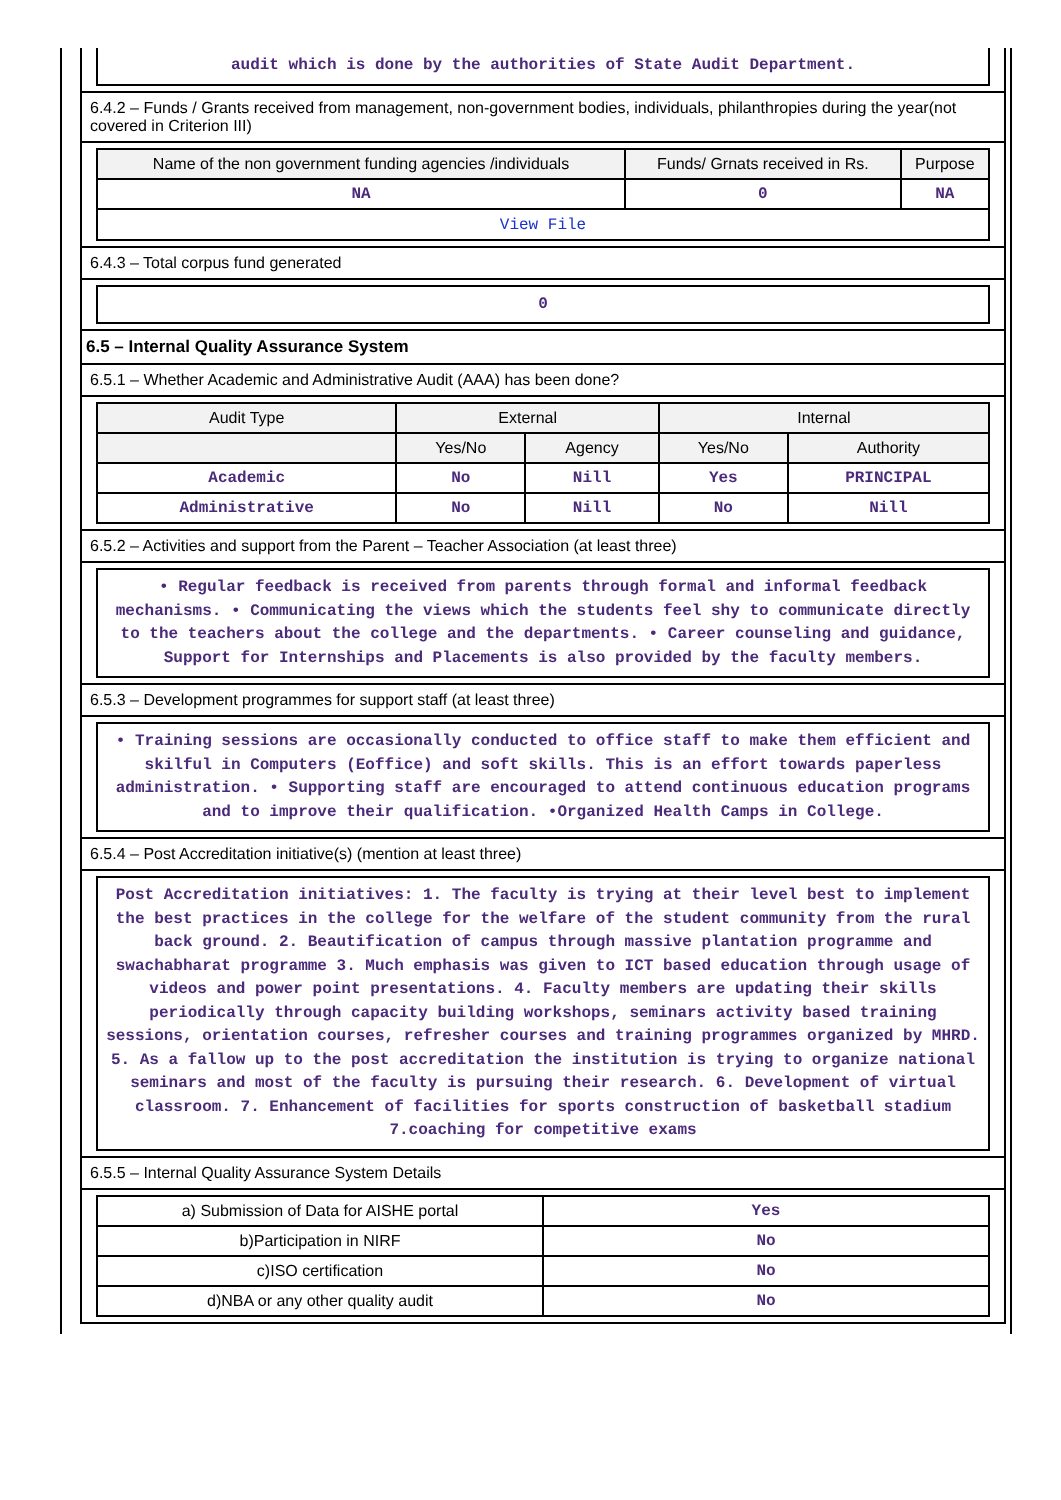audit which is done by the authorities of State Audit Department.
6.4.2 – Funds / Grants received from management, non-government bodies, individuals, philanthropies during the year(not covered in Criterion III)
| Name of the non government funding agencies /individuals | Funds/ Grnats received in Rs. | Purpose |
| --- | --- | --- |
| NA | 0 | NA |
| View File | | |
6.4.3 – Total corpus fund generated
0
6.5 – Internal Quality Assurance System
6.5.1 – Whether Academic and Administrative Audit (AAA) has been done?
| Audit Type | External | | Internal | |
| --- | --- | --- | --- | --- |
| | Yes/No | Agency | Yes/No | Authority |
| Academic | No | Nill | Yes | PRINCIPAL |
| Administrative | No | Nill | No | Nill |
6.5.2 – Activities and support from the Parent – Teacher Association (at least three)
• Regular feedback is received from parents through formal and informal feedback mechanisms. • Communicating the views which the students feel shy to communicate directly to the teachers about the college and the departments. • Career counseling and guidance, Support for Internships and Placements is also provided by the faculty members.
6.5.3 – Development programmes for support staff (at least three)
• Training sessions are occasionally conducted to office staff to make them efficient and skilful in Computers (Eoffice) and soft skills. This is an effort towards paperless administration. • Supporting staff are encouraged to attend continuous education programs and to improve their qualification. •Organized Health Camps in College.
6.5.4 – Post Accreditation initiative(s) (mention at least three)
Post Accreditation initiatives: 1. The faculty is trying at their level best to implement the best practices in the college for the welfare of the student community from the rural back ground. 2. Beautification of campus through massive plantation programme and swachabharat programme 3. Much emphasis was given to ICT based education through usage of videos and power point presentations. 4. Faculty members are updating their skills periodically through capacity building workshops, seminars activity based training sessions, orientation courses, refresher courses and training programmes organized by MHRD. 5. As a fallow up to the post accreditation the institution is trying to organize national seminars and most of the faculty is pursuing their research. 6. Development of virtual classroom. 7. Enhancement of facilities for sports construction of basketball stadium 7.coaching for competitive exams
6.5.5 – Internal Quality Assurance System Details
| a) Submission of Data for AISHE portal | Yes |
| b)Participation in NIRF | No |
| c)ISO certification | No |
| d)NBA or any other quality audit | No |